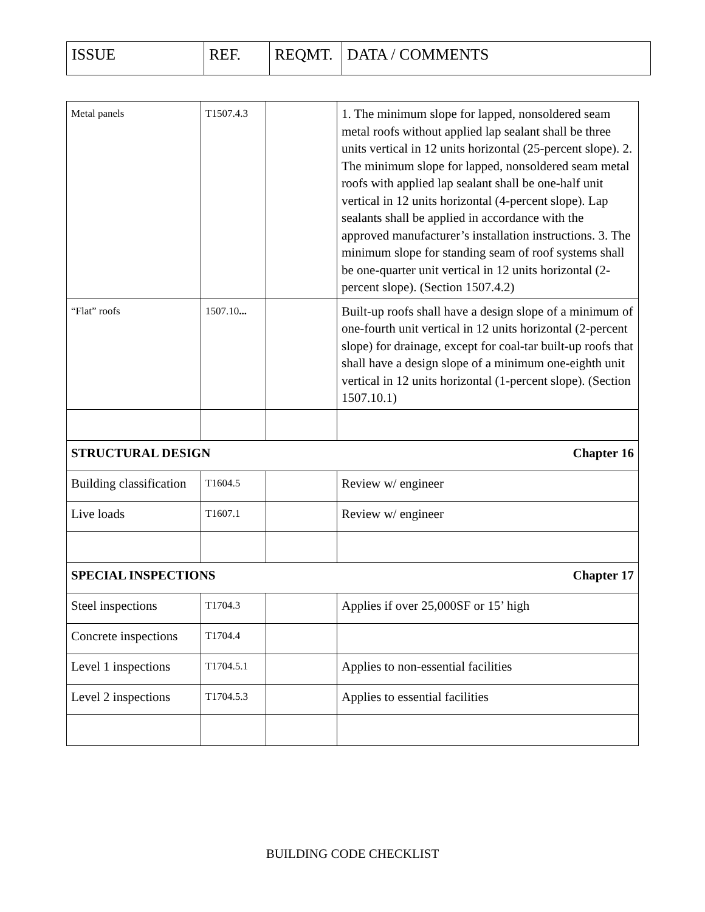| ISSUE | REF. | REQMT. | DATA / COMMENTS |
| --- | --- | --- | --- |
| Metal panels | T1507.4.3 | | 1. The minimum slope for lapped, nonsoldered seam metal roofs without applied lap sealant shall be three units vertical in 12 units horizontal (25-percent slope). 2. The minimum slope for lapped, nonsoldered seam metal roofs with applied lap sealant shall be one-half unit vertical in 12 units horizontal (4-percent slope). Lap sealants shall be applied in accordance with the approved manufacturer’s installation instructions. 3. The minimum slope for standing seam of roof systems shall be one-quarter unit vertical in 12 units horizontal (2-percent slope). (Section 1507.4.2) |
| “Flat” roofs | 1507.10 ... | | Built-up roofs shall have a design slope of a minimum of one-fourth unit vertical in 12 units horizontal (2-percent slope) for drainage, except for coal-tar built-up roofs that shall have a design slope of a minimum one-eighth unit vertical in 12 units horizontal (1-percent slope). (Section 1507.10.1) |
| STRUCTURAL DESIGN Chapter 16 | | | |
| Building classification | T1604.5 | | Review w/ engineer |
| Live loads | T1607.1 | | Review w/ engineer |
| SPECIAL INSPECTIONS Chapter 17 | | | |
| Steel inspections | T1704.3 | | Applies if over 25,000SF or 15’ high |
| Concrete inspections | T1704.4 | | |
| Level 1 inspections | T1704.5.1 | | Applies to non-essential facilities |
| Level 2 inspections | T1704.5.3 | | Applies to essential facilities |
BUILDING CODE CHECKLIST